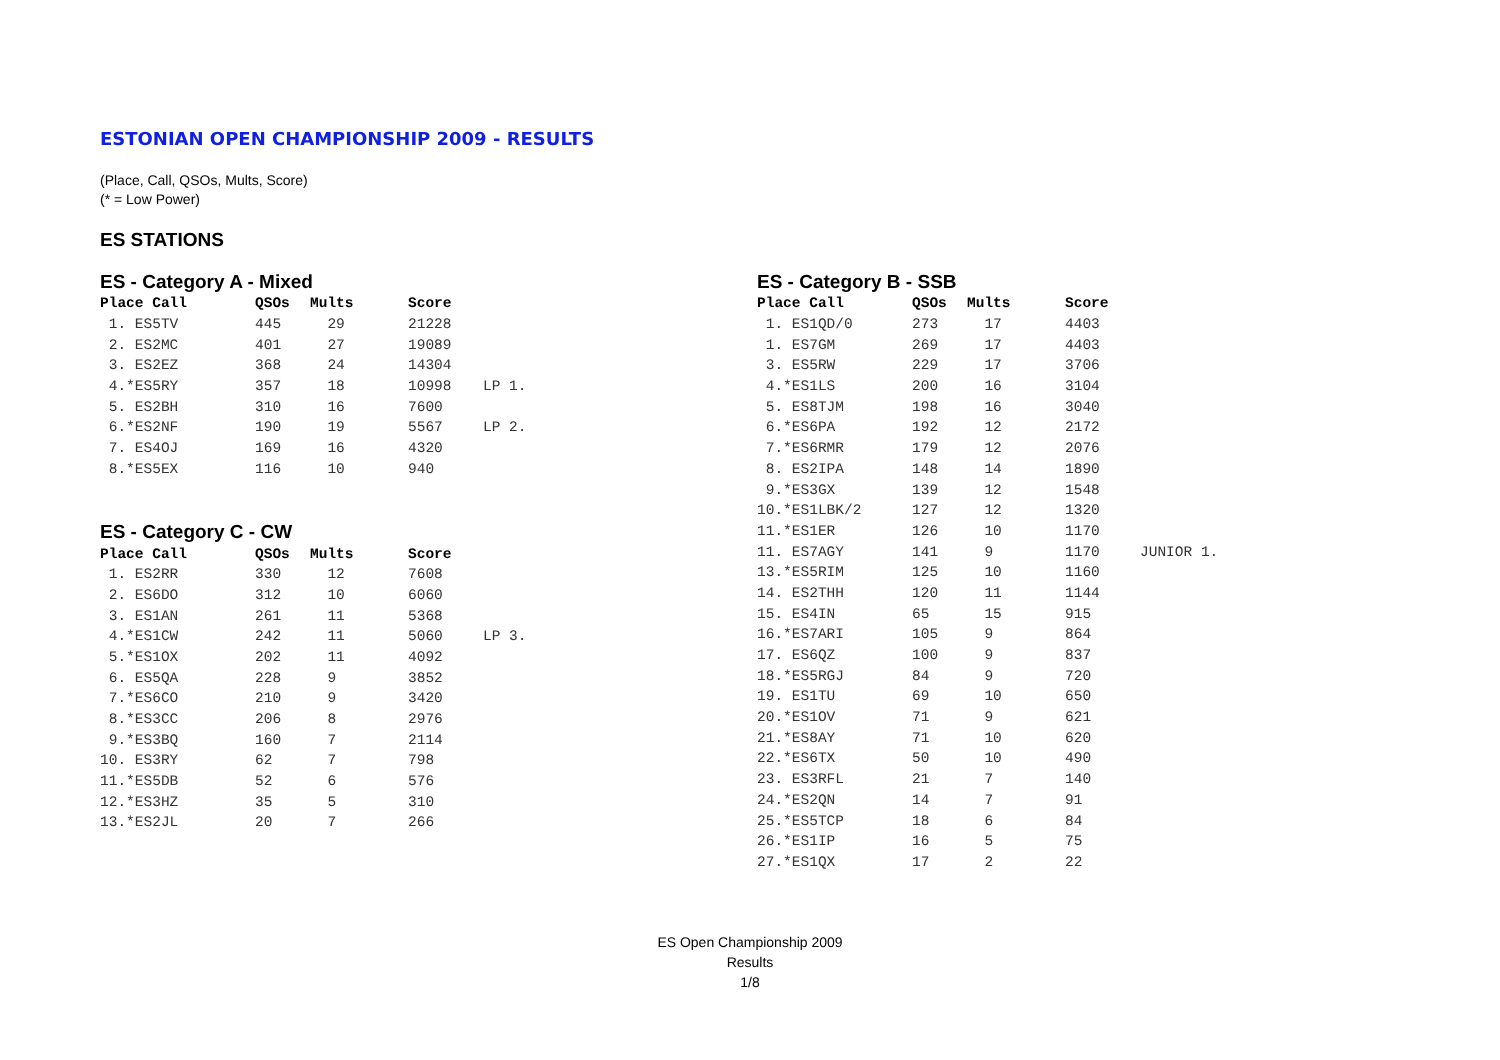ESTONIAN OPEN CHAMPIONSHIP 2009 - RESULTS
(Place, Call, QSOs, Mults, Score)
(* = Low Power)
ES STATIONS
ES - Category A - Mixed
| Place Call | QSOs | Mults | Score | |
| --- | --- | --- | --- | --- |
| 1. ES5TV | 445 | 29 | 21228 | |
| 2. ES2MC | 401 | 27 | 19089 | |
| 3. ES2EZ | 368 | 24 | 14304 | |
| 4.*ES5RY | 357 | 18 | 10998 | LP 1. |
| 5. ES2BH | 310 | 16 | 7600 | |
| 6.*ES2NF | 190 | 19 | 5567 | LP 2. |
| 7. ES4OJ | 169 | 16 | 4320 | |
| 8.*ES5EX | 116 | 10 | 940 | |
ES - Category C - CW
| Place Call | QSOs | Mults | Score | |
| --- | --- | --- | --- | --- |
| 1. ES2RR | 330 | 12 | 7608 | |
| 2. ES6DO | 312 | 10 | 6060 | |
| 3. ES1AN | 261 | 11 | 5368 | |
| 4.*ES1CW | 242 | 11 | 5060 | LP 3. |
| 5.*ES1OX | 202 | 11 | 4092 | |
| 6. ES5QA | 228 | 9 | 3852 | |
| 7.*ES6CO | 210 | 9 | 3420 | |
| 8.*ES3CC | 206 | 8 | 2976 | |
| 9.*ES3BQ | 160 | 7 | 2114 | |
| 10. ES3RY | 62 | 7 | 798 | |
| 11.*ES5DB | 52 | 6 | 576 | |
| 12.*ES3HZ | 35 | 5 | 310 | |
| 13.*ES2JL | 20 | 7 | 266 | |
ES - Category B - SSB
| Place Call | QSOs | Mults | Score | |
| --- | --- | --- | --- | --- |
| 1. ES1QD/0 | 273 | 17 | 4403 | |
| 1. ES7GM | 269 | 17 | 4403 | |
| 3. ES5RW | 229 | 17 | 3706 | |
| 4.*ES1LS | 200 | 16 | 3104 | |
| 5. ES8TJM | 198 | 16 | 3040 | |
| 6.*ES6PA | 192 | 12 | 2172 | |
| 7.*ES6RMR | 179 | 12 | 2076 | |
| 8. ES2IPA | 148 | 14 | 1890 | |
| 9.*ES3GX | 139 | 12 | 1548 | |
| 10.*ES1LBK/2 | 127 | 12 | 1320 | |
| 11.*ES1ER | 126 | 10 | 1170 | |
| 11. ES7AGY | 141 | 9 | 1170 | JUNIOR 1. |
| 13.*ES5RIM | 125 | 10 | 1160 | |
| 14. ES2THH | 120 | 11 | 1144 | |
| 15. ES4IN | 65 | 15 | 915 | |
| 16.*ES7ARI | 105 | 9 | 864 | |
| 17. ES6QZ | 100 | 9 | 837 | |
| 18.*ES5RGJ | 84 | 9 | 720 | |
| 19. ES1TU | 69 | 10 | 650 | |
| 20.*ES1OV | 71 | 9 | 621 | |
| 21.*ES8AY | 71 | 10 | 620 | |
| 22.*ES6TX | 50 | 10 | 490 | |
| 23. ES3RFL | 21 | 7 | 140 | |
| 24.*ES2QN | 14 | 7 | 91 | |
| 25.*ES5TCP | 18 | 6 | 84 | |
| 26.*ES1IP | 16 | 5 | 75 | |
| 27.*ES1QX | 17 | 2 | 22 | |
ES Open Championship 2009
Results
1/8